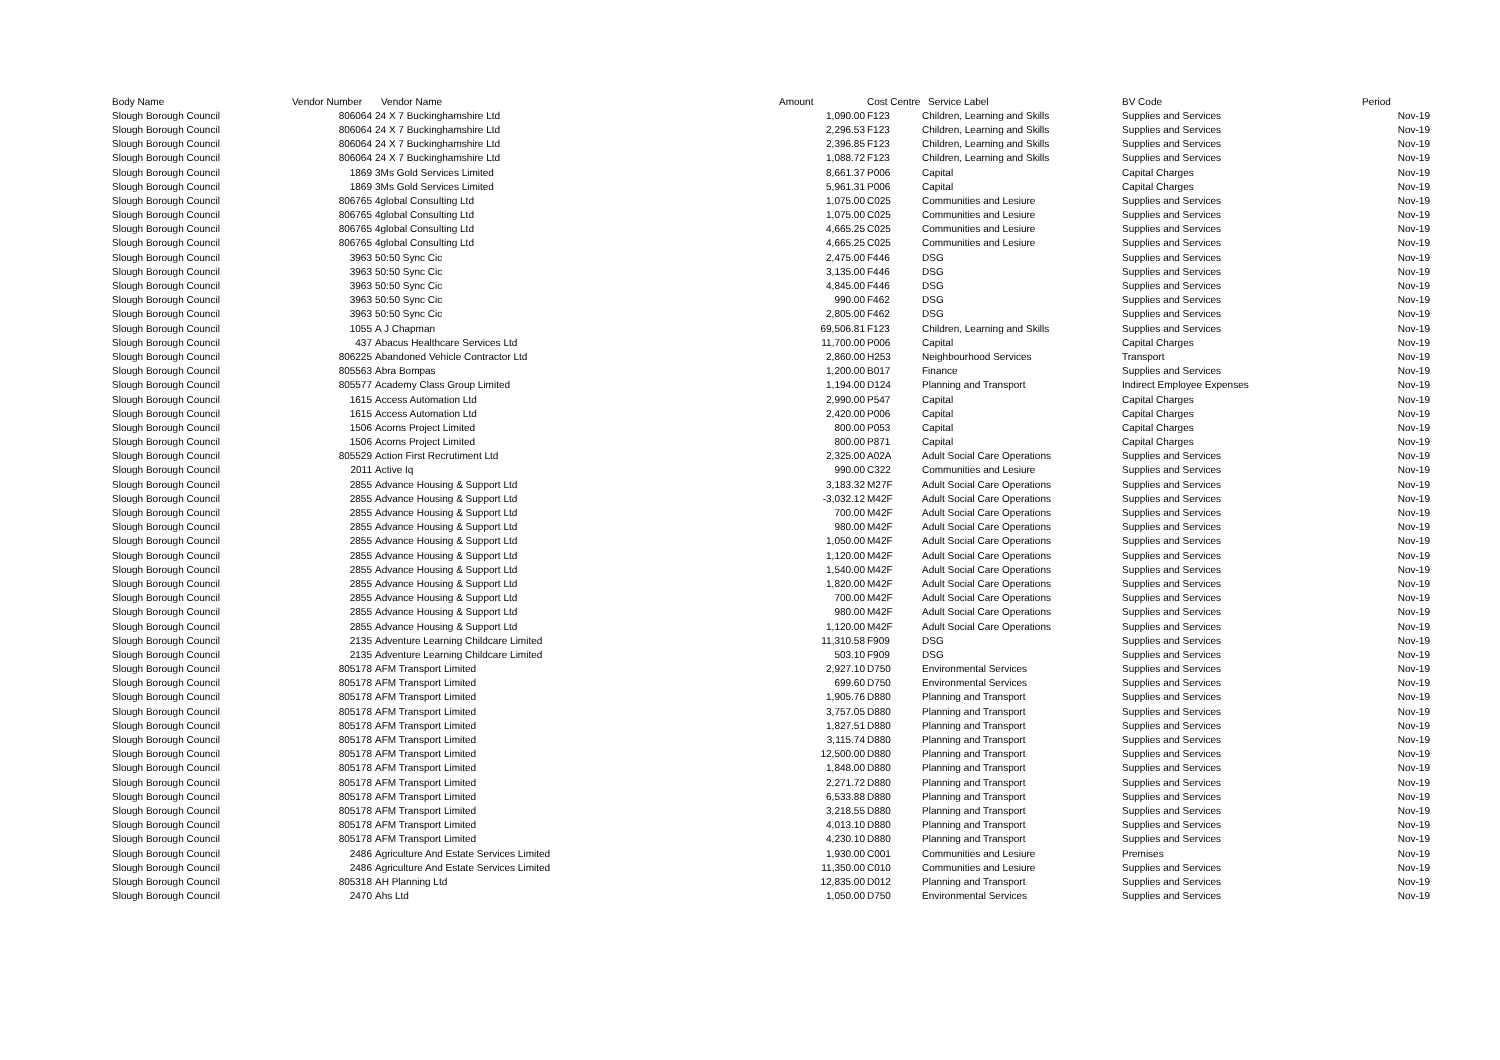| Body Name | Vendor Number | Vendor Name | Amount | Cost Centre | Service Label | BV Code | Period |
| --- | --- | --- | --- | --- | --- | --- | --- |
| Slough Borough Council | 806064 | 24 X 7 Buckinghamshire Ltd | 1,090.00 | F123 | Children, Learning and Skills | Supplies and Services | Nov-19 |
| Slough Borough Council | 806064 | 24 X 7 Buckinghamshire Ltd | 2,296.53 | F123 | Children, Learning and Skills | Supplies and Services | Nov-19 |
| Slough Borough Council | 806064 | 24 X 7 Buckinghamshire Ltd | 2,396.85 | F123 | Children, Learning and Skills | Supplies and Services | Nov-19 |
| Slough Borough Council | 806064 | 24 X 7 Buckinghamshire Ltd | 1,088.72 | F123 | Children, Learning and Skills | Supplies and Services | Nov-19 |
| Slough Borough Council | 1869 | 3Ms Gold Services Limited | 8,661.37 | P006 | Capital | Capital Charges | Nov-19 |
| Slough Borough Council | 1869 | 3Ms Gold Services Limited | 5,961.31 | P006 | Capital | Capital Charges | Nov-19 |
| Slough Borough Council | 806765 | 4global Consulting Ltd | 1,075.00 | C025 | Communities and Lesiure | Supplies and Services | Nov-19 |
| Slough Borough Council | 806765 | 4global Consulting Ltd | 1,075.00 | C025 | Communities and Lesiure | Supplies and Services | Nov-19 |
| Slough Borough Council | 806765 | 4global Consulting Ltd | 4,665.25 | C025 | Communities and Lesiure | Supplies and Services | Nov-19 |
| Slough Borough Council | 806765 | 4global Consulting Ltd | 4,665.25 | C025 | Communities and Lesiure | Supplies and Services | Nov-19 |
| Slough Borough Council | 3963 | 50:50 Sync Cic | 2,475.00 | F446 | DSG | Supplies and Services | Nov-19 |
| Slough Borough Council | 3963 | 50:50 Sync Cic | 3,135.00 | F446 | DSG | Supplies and Services | Nov-19 |
| Slough Borough Council | 3963 | 50:50 Sync Cic | 4,845.00 | F446 | DSG | Supplies and Services | Nov-19 |
| Slough Borough Council | 3963 | 50:50 Sync Cic | 990.00 | F462 | DSG | Supplies and Services | Nov-19 |
| Slough Borough Council | 3963 | 50:50 Sync Cic | 2,805.00 | F462 | DSG | Supplies and Services | Nov-19 |
| Slough Borough Council | 1055 | A J Chapman | 69,506.81 | F123 | Children, Learning and Skills | Supplies and Services | Nov-19 |
| Slough Borough Council | 437 | Abacus Healthcare Services Ltd | 11,700.00 | P006 | Capital | Capital Charges | Nov-19 |
| Slough Borough Council | 806225 | Abandoned Vehicle Contractor Ltd | 2,860.00 | H253 | Neighbourhood Services | Transport | Nov-19 |
| Slough Borough Council | 805563 | Abra Bompas | 1,200.00 | B017 | Finance | Supplies and Services | Nov-19 |
| Slough Borough Council | 805577 | Academy Class Group Limited | 1,194.00 | D124 | Planning and Transport | Indirect Employee Expenses | Nov-19 |
| Slough Borough Council | 1615 | Access Automation Ltd | 2,990.00 | P547 | Capital | Capital Charges | Nov-19 |
| Slough Borough Council | 1615 | Access Automation Ltd | 2,420.00 | P006 | Capital | Capital Charges | Nov-19 |
| Slough Borough Council | 1506 | Acorns Project Limited | 800.00 | P053 | Capital | Capital Charges | Nov-19 |
| Slough Borough Council | 1506 | Acorns Project Limited | 800.00 | P871 | Capital | Capital Charges | Nov-19 |
| Slough Borough Council | 805529 | Action First Recrutiment Ltd | 2,325.00 | A02A | Adult Social Care Operations | Supplies and Services | Nov-19 |
| Slough Borough Council | 2011 | Active Iq | 990.00 | C322 | Communities and Lesiure | Supplies and Services | Nov-19 |
| Slough Borough Council | 2855 | Advance Housing & Support Ltd | 3,183.32 | M27F | Adult Social Care Operations | Supplies and Services | Nov-19 |
| Slough Borough Council | 2855 | Advance Housing & Support Ltd | -3,032.12 | M42F | Adult Social Care Operations | Supplies and Services | Nov-19 |
| Slough Borough Council | 2855 | Advance Housing & Support Ltd | 700.00 | M42F | Adult Social Care Operations | Supplies and Services | Nov-19 |
| Slough Borough Council | 2855 | Advance Housing & Support Ltd | 980.00 | M42F | Adult Social Care Operations | Supplies and Services | Nov-19 |
| Slough Borough Council | 2855 | Advance Housing & Support Ltd | 1,050.00 | M42F | Adult Social Care Operations | Supplies and Services | Nov-19 |
| Slough Borough Council | 2855 | Advance Housing & Support Ltd | 1,120.00 | M42F | Adult Social Care Operations | Supplies and Services | Nov-19 |
| Slough Borough Council | 2855 | Advance Housing & Support Ltd | 1,540.00 | M42F | Adult Social Care Operations | Supplies and Services | Nov-19 |
| Slough Borough Council | 2855 | Advance Housing & Support Ltd | 1,820.00 | M42F | Adult Social Care Operations | Supplies and Services | Nov-19 |
| Slough Borough Council | 2855 | Advance Housing & Support Ltd | 700.00 | M42F | Adult Social Care Operations | Supplies and Services | Nov-19 |
| Slough Borough Council | 2855 | Advance Housing & Support Ltd | 980.00 | M42F | Adult Social Care Operations | Supplies and Services | Nov-19 |
| Slough Borough Council | 2855 | Advance Housing & Support Ltd | 1,120.00 | M42F | Adult Social Care Operations | Supplies and Services | Nov-19 |
| Slough Borough Council | 2135 | Adventure Learning Childcare Limited | 11,310.58 | F909 | DSG | Supplies and Services | Nov-19 |
| Slough Borough Council | 2135 | Adventure Learning Childcare Limited | 503.10 | F909 | DSG | Supplies and Services | Nov-19 |
| Slough Borough Council | 805178 | AFM Transport Limited | 2,927.10 | D750 | Environmental Services | Supplies and Services | Nov-19 |
| Slough Borough Council | 805178 | AFM Transport Limited | 699.60 | D750 | Environmental Services | Supplies and Services | Nov-19 |
| Slough Borough Council | 805178 | AFM Transport Limited | 1,905.76 | D880 | Planning and Transport | Supplies and Services | Nov-19 |
| Slough Borough Council | 805178 | AFM Transport Limited | 3,757.05 | D880 | Planning and Transport | Supplies and Services | Nov-19 |
| Slough Borough Council | 805178 | AFM Transport Limited | 1,827.51 | D880 | Planning and Transport | Supplies and Services | Nov-19 |
| Slough Borough Council | 805178 | AFM Transport Limited | 3,115.74 | D880 | Planning and Transport | Supplies and Services | Nov-19 |
| Slough Borough Council | 805178 | AFM Transport Limited | 12,500.00 | D880 | Planning and Transport | Supplies and Services | Nov-19 |
| Slough Borough Council | 805178 | AFM Transport Limited | 1,848.00 | D880 | Planning and Transport | Supplies and Services | Nov-19 |
| Slough Borough Council | 805178 | AFM Transport Limited | 2,271.72 | D880 | Planning and Transport | Supplies and Services | Nov-19 |
| Slough Borough Council | 805178 | AFM Transport Limited | 6,533.88 | D880 | Planning and Transport | Supplies and Services | Nov-19 |
| Slough Borough Council | 805178 | AFM Transport Limited | 3,218.55 | D880 | Planning and Transport | Supplies and Services | Nov-19 |
| Slough Borough Council | 805178 | AFM Transport Limited | 4,013.10 | D880 | Planning and Transport | Supplies and Services | Nov-19 |
| Slough Borough Council | 805178 | AFM Transport Limited | 4,230.10 | D880 | Planning and Transport | Supplies and Services | Nov-19 |
| Slough Borough Council | 2486 | Agriculture And Estate Services Limited | 1,930.00 | C001 | Communities and Lesiure | Premises | Nov-19 |
| Slough Borough Council | 2486 | Agriculture And Estate Services Limited | 11,350.00 | C010 | Communities and Lesiure | Supplies and Services | Nov-19 |
| Slough Borough Council | 805318 | AH Planning Ltd | 12,835.00 | D012 | Planning and Transport | Supplies and Services | Nov-19 |
| Slough Borough Council | 2470 | Ahs Ltd | 1,050.00 | D750 | Environmental Services | Supplies and Services | Nov-19 |